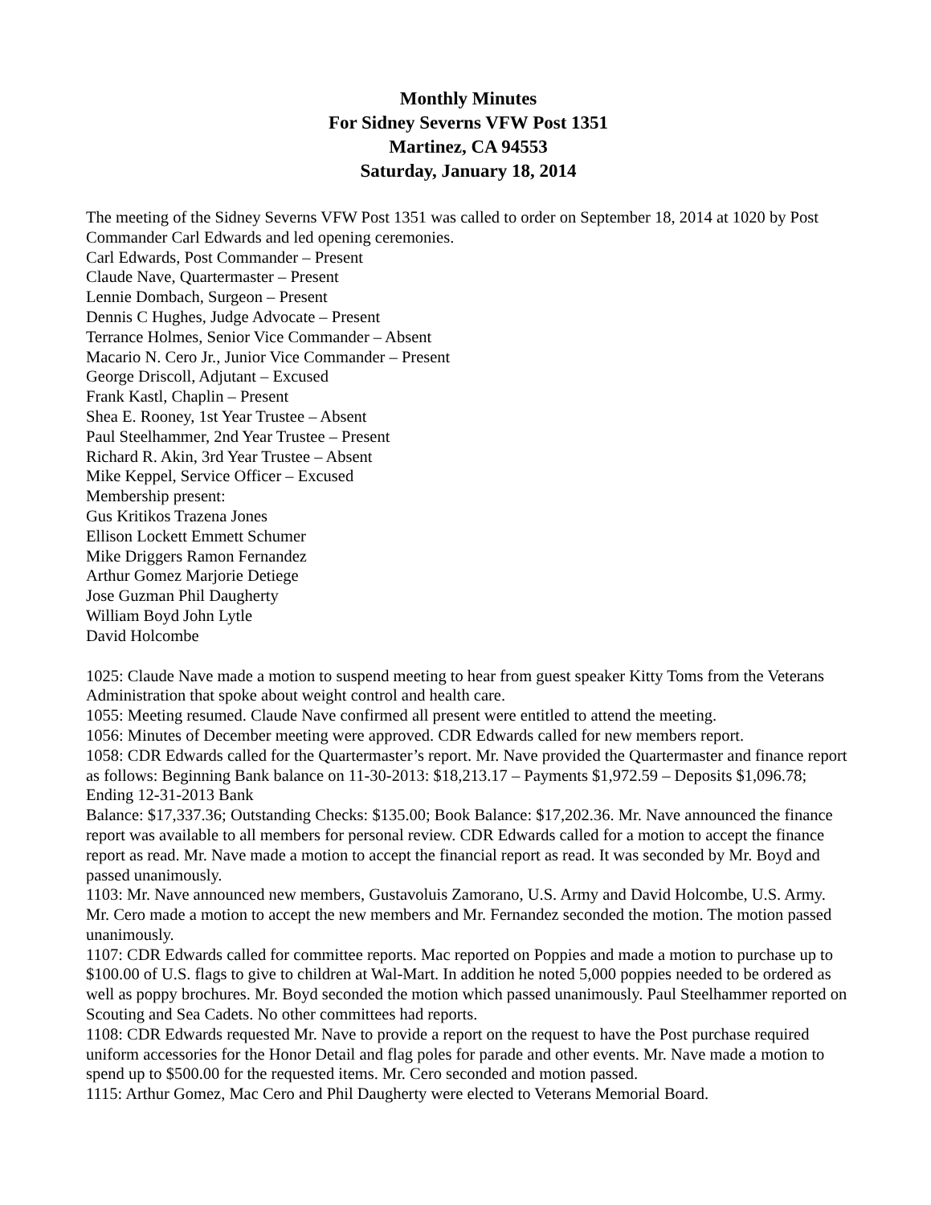Monthly Minutes
For Sidney Severns VFW Post 1351
Martinez, CA 94553
Saturday, January 18, 2014
The meeting of the Sidney Severns VFW Post 1351 was called to order on September 18, 2014 at 1020 by Post Commander Carl Edwards and led opening ceremonies.
Carl Edwards, Post Commander – Present
Claude Nave, Quartermaster – Present
Lennie Dombach, Surgeon – Present
Dennis C Hughes, Judge Advocate – Present
Terrance Holmes, Senior Vice Commander – Absent
Macario N. Cero Jr., Junior Vice Commander – Present
George Driscoll, Adjutant – Excused
Frank Kastl, Chaplin – Present
Shea E. Rooney, 1st Year Trustee – Absent
Paul Steelhammer, 2nd Year Trustee – Present
Richard R. Akin, 3rd Year Trustee – Absent
Mike Keppel, Service Officer – Excused
Membership present:
Gus Kritikos Trazena Jones
Ellison Lockett Emmett Schumer
Mike Driggers Ramon Fernandez
Arthur Gomez Marjorie Detiege
Jose Guzman Phil Daugherty
William Boyd John Lytle
David Holcombe
1025: Claude Nave made a motion to suspend meeting to hear from guest speaker Kitty Toms from the Veterans Administration that spoke about weight control and health care.
1055: Meeting resumed. Claude Nave confirmed all present were entitled to attend the meeting.
1056: Minutes of December meeting were approved. CDR Edwards called for new members report.
1058: CDR Edwards called for the Quartermaster’s report. Mr. Nave provided the Quartermaster and finance report as follows: Beginning Bank balance on 11-30-2013: $18,213.17 – Payments $1,972.59 – Deposits $1,096.78; Ending 12-31-2013 Bank
Balance: $17,337.36; Outstanding Checks: $135.00; Book Balance: $17,202.36. Mr. Nave announced the finance report was available to all members for personal review. CDR Edwards called for a motion to accept the finance report as read. Mr. Nave made a motion to accept the financial report as read. It was seconded by Mr. Boyd and passed unanimously.
1103: Mr. Nave announced new members, Gustavoluis Zamorano, U.S. Army and David Holcombe, U.S. Army. Mr. Cero made a motion to accept the new members and Mr. Fernandez seconded the motion. The motion passed unanimously.
1107: CDR Edwards called for committee reports. Mac reported on Poppies and made a motion to purchase up to $100.00 of U.S. flags to give to children at Wal-Mart. In addition he noted 5,000 poppies needed to be ordered as well as poppy brochures. Mr. Boyd seconded the motion which passed unanimously. Paul Steelhammer reported on Scouting and Sea Cadets. No other committees had reports.
1108: CDR Edwards requested Mr. Nave to provide a report on the request to have the Post purchase required uniform accessories for the Honor Detail and flag poles for parade and other events. Mr. Nave made a motion to spend up to $500.00 for the requested items. Mr. Cero seconded and motion passed.
1115: Arthur Gomez, Mac Cero and Phil Daugherty were elected to Veterans Memorial Board.